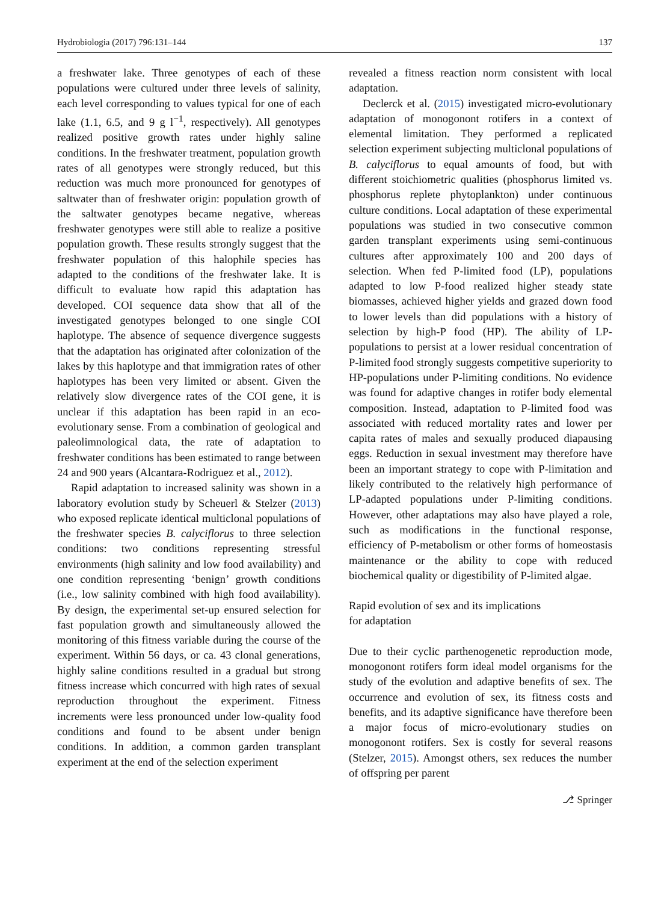Hydrobiologia (2017) 796:131–144 137
a freshwater lake. Three genotypes of each of these populations were cultured under three levels of salinity, each level corresponding to values typical for one of each lake (1.1, 6.5, and 9 g l<sup>−1</sup>, respectively). All genotypes realized positive growth rates under highly saline conditions. In the freshwater treatment, population growth rates of all genotypes were strongly reduced, but this reduction was much more pronounced for genotypes of saltwater than of freshwater origin: population growth of the saltwater genotypes became negative, whereas freshwater genotypes were still able to realize a positive population growth. These results strongly suggest that the freshwater population of this halophile species has adapted to the conditions of the freshwater lake. It is difficult to evaluate how rapid this adaptation has developed. COI sequence data show that all of the investigated genotypes belonged to one single COI haplotype. The absence of sequence divergence suggests that the adaptation has originated after colonization of the lakes by this haplotype and that immigration rates of other haplotypes has been very limited or absent. Given the relatively slow divergence rates of the COI gene, it is unclear if this adaptation has been rapid in an eco-evolutionary sense. From a combination of geological and paleolimnological data, the rate of adaptation to freshwater conditions has been estimated to range between 24 and 900 years (Alcantara-Rodriguez et al., 2012).
Rapid adaptation to increased salinity was shown in a laboratory evolution study by Scheuerl & Stelzer (2013) who exposed replicate identical multiclonal populations of the freshwater species B. calyciflorus to three selection conditions: two conditions representing stressful environments (high salinity and low food availability) and one condition representing ‘benign’ growth conditions (i.e., low salinity combined with high food availability). By design, the experimental set-up ensured selection for fast population growth and simultaneously allowed the monitoring of this fitness variable during the course of the experiment. Within 56 days, or ca. 43 clonal generations, highly saline conditions resulted in a gradual but strong fitness increase which concurred with high rates of sexual reproduction throughout the experiment. Fitness increments were less pronounced under low-quality food conditions and found to be absent under benign conditions. In addition, a common garden transplant experiment at the end of the selection experiment
revealed a fitness reaction norm consistent with local adaptation.
Declerck et al. (2015) investigated micro-evolutionary adaptation of monogonont rotifers in a context of elemental limitation. They performed a replicated selection experiment subjecting multiclonal populations of B. calyciflorus to equal amounts of food, but with different stoichiometric qualities (phosphorus limited vs. phosphorus replete phytoplankton) under continuous culture conditions. Local adaptation of these experimental populations was studied in two consecutive common garden transplant experiments using semi-continuous cultures after approximately 100 and 200 days of selection. When fed P-limited food (LP), populations adapted to low P-food realized higher steady state biomasses, achieved higher yields and grazed down food to lower levels than did populations with a history of selection by high-P food (HP). The ability of LP-populations to persist at a lower residual concentration of P-limited food strongly suggests competitive superiority to HP-populations under P-limiting conditions. No evidence was found for adaptive changes in rotifer body elemental composition. Instead, adaptation to P-limited food was associated with reduced mortality rates and lower per capita rates of males and sexually produced diapausing eggs. Reduction in sexual investment may therefore have been an important strategy to cope with P-limitation and likely contributed to the relatively high performance of LP-adapted populations under P-limiting conditions. However, other adaptations may also have played a role, such as modifications in the functional response, efficiency of P-metabolism or other forms of homeostasis maintenance or the ability to cope with reduced biochemical quality or digestibility of P-limited algae.
Rapid evolution of sex and its implications
for adaptation
Due to their cyclic parthenogenetic reproduction mode, monogonont rotifers form ideal model organisms for the study of the evolution and adaptive benefits of sex. The occurrence and evolution of sex, its fitness costs and benefits, and its adaptive significance have therefore been a major focus of micro-evolutionary studies on monogonont rotifers. Sex is costly for several reasons (Stelzer, 2015). Amongst others, sex reduces the number of offspring per parent
⎇ Springer